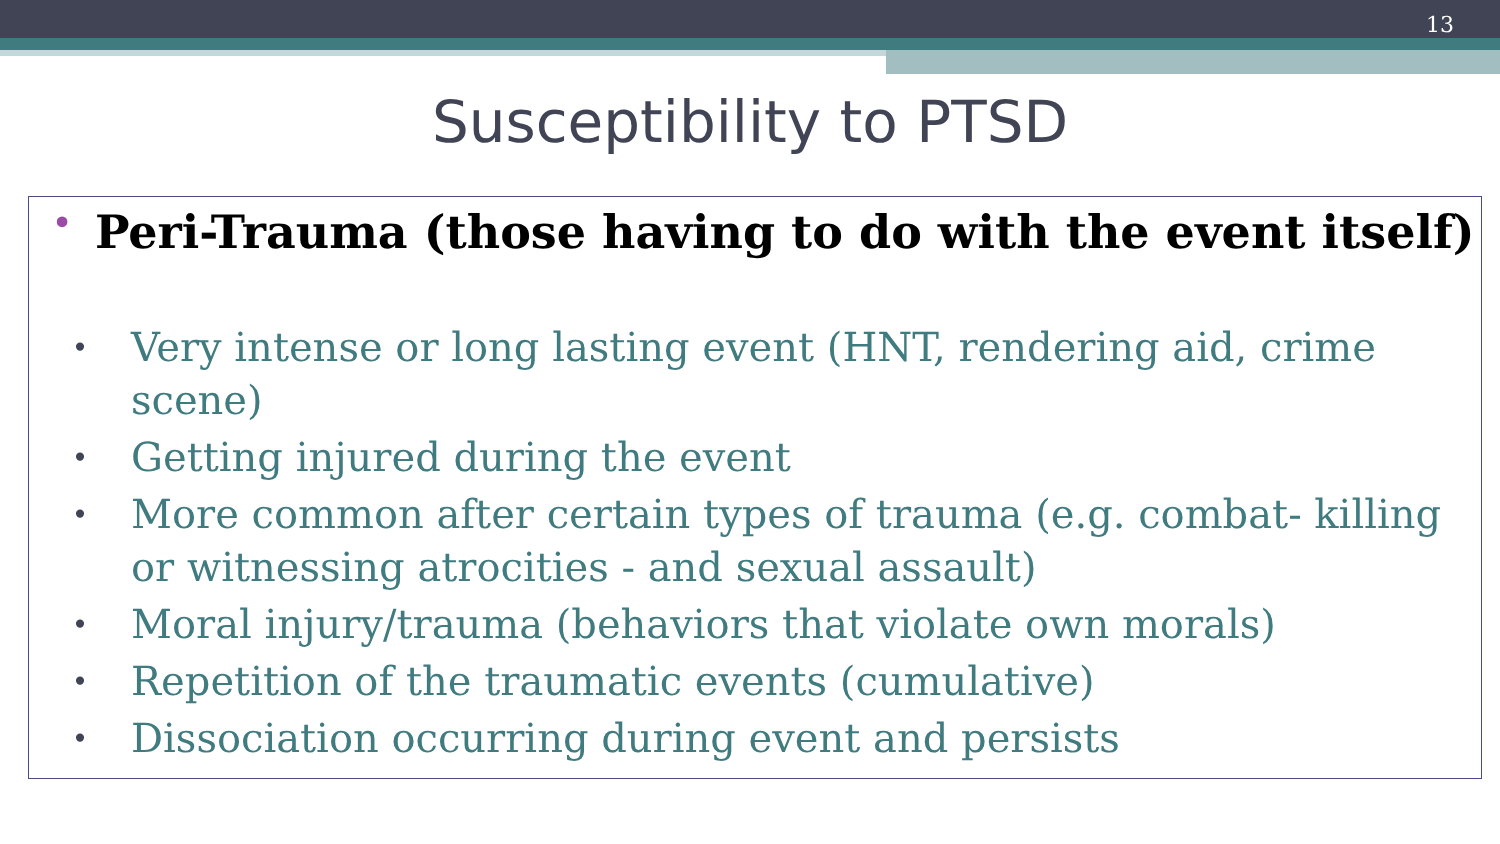13
Susceptibility to PTSD
• Peri-Trauma (those having to do with the event itself)
• Very intense or long lasting event (HNT, rendering aid, crime scene)
• Getting injured during the event
• More common after certain types of trauma (e.g. combat- killing or witnessing atrocities - and sexual assault)
• Moral injury/trauma (behaviors that violate own morals)
• Repetition of the traumatic events (cumulative)
• Dissociation occurring during event and persists